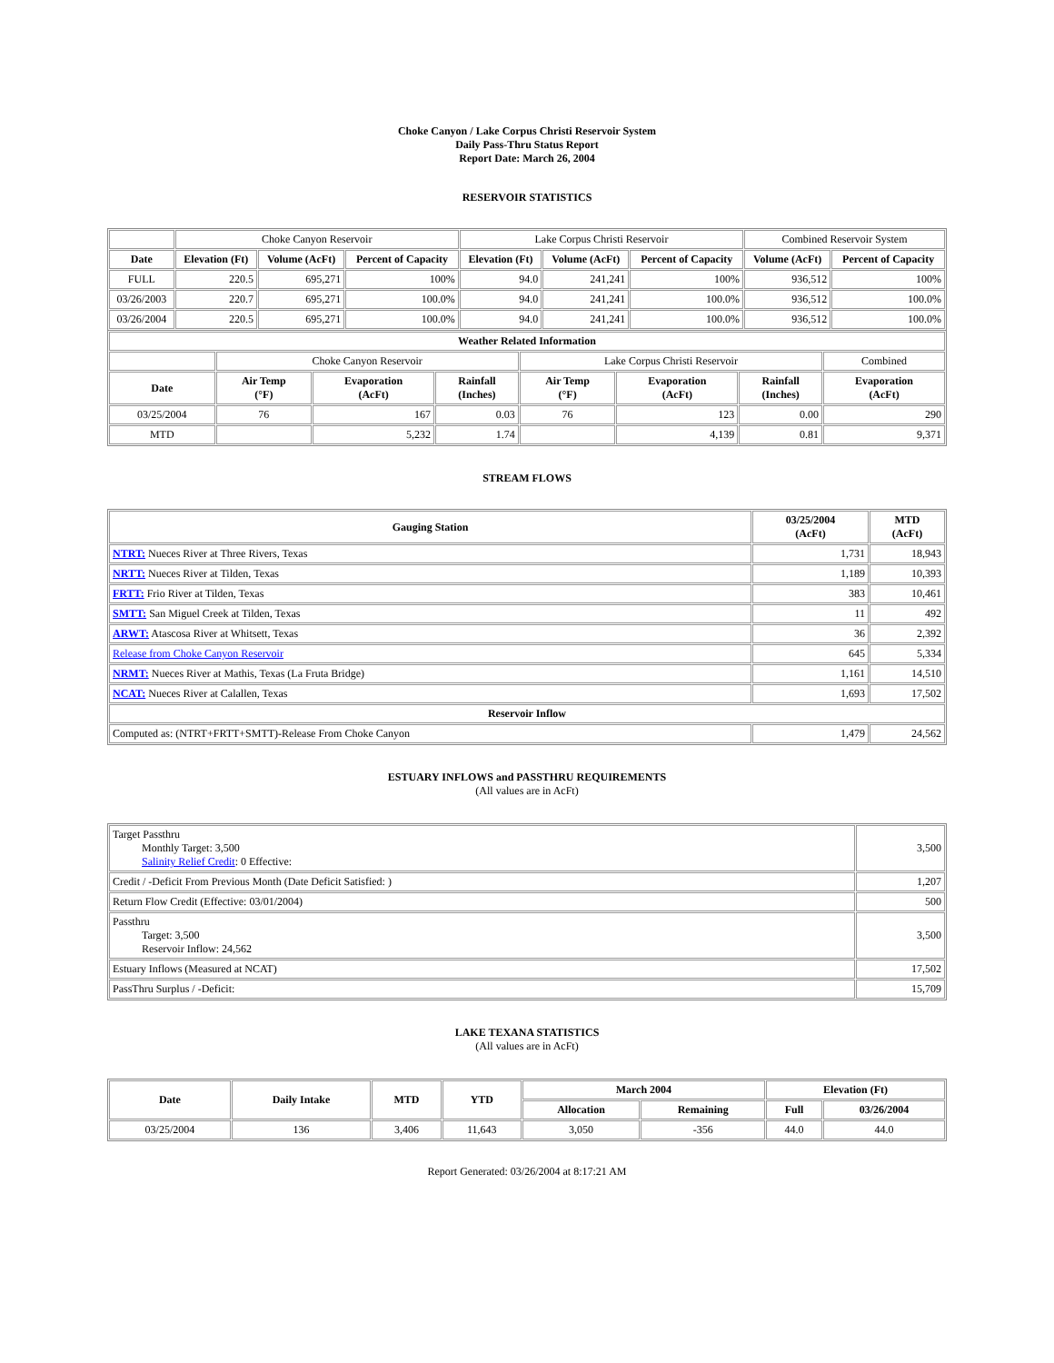Choke Canyon / Lake Corpus Christi Reservoir System
Daily Pass-Thru Status Report
Report Date: March 26, 2004
RESERVOIR STATISTICS
| | Choke Canyon Reservoir | | | Lake Corpus Christi Reservoir | | | Combined Reservoir System | |
| Date | Elevation (Ft) | Volume (AcFt) | Percent of Capacity | Elevation (Ft) | Volume (AcFt) | Percent of Capacity | Volume (AcFt) | Percent of Capacity |
| FULL | 220.5 | 695,271 | 100% | 94.0 | 241,241 | 100% | 936,512 | 100% |
| 03/26/2003 | 220.7 | 695,271 | 100.0% | 94.0 | 241,241 | 100.0% | 936,512 | 100.0% |
| 03/26/2004 | 220.5 | 695,271 | 100.0% | 94.0 | 241,241 | 100.0% | 936,512 | 100.0% |
| Weather Related Information | | | | | | | |
| --- | --- | --- | --- | --- | --- | --- | --- |
| | Choke Canyon Reservoir | | | Lake Corpus Christi Reservoir | | | Combined |
| Date | Air Temp (°F) | Evaporation (AcFt) | Rainfall (Inches) | Air Temp (°F) | Evaporation (AcFt) | Rainfall (Inches) | Evaporation (AcFt) |
| 03/25/2004 | 76 | 167 | 0.03 | 76 | 123 | 0.00 | 290 |
| MTD | | 5,232 | 1.74 | | 4,139 | 0.81 | 9,371 |
STREAM FLOWS
| Gauging Station | 03/25/2004 (AcFt) | MTD (AcFt) |
| --- | --- | --- |
| NTRT: Nueces River at Three Rivers, Texas | 1,731 | 18,943 |
| NRTT: Nueces River at Tilden, Texas | 1,189 | 10,393 |
| FRTT: Frio River at Tilden, Texas | 383 | 10,461 |
| SMTT: San Miguel Creek at Tilden, Texas | 11 | 492 |
| ARWT: Atascosa River at Whitsett, Texas | 36 | 2,392 |
| Release from Choke Canyon Reservoir | 645 | 5,334 |
| NRMT: Nueces River at Mathis, Texas (La Fruta Bridge) | 1,161 | 14,510 |
| NCAT: Nueces River at Calallen, Texas | 1,693 | 17,502 |
| Reservoir Inflow | | |
| Computed as: (NTRT+FRTT+SMTT)-Release From Choke Canyon | 1,479 | 24,562 |
ESTUARY INFLOWS and PASSTHRU REQUIREMENTS
(All values are in AcFt)
| Target Passthru Monthly Target: 3,500 Salinity Relief Credit : 0 Effective: | 3,500 |
| Credit / -Deficit From Previous Month (Date Deficit Satisfied: ) | 1,207 |
| Return Flow Credit (Effective: 03/01/2004) | 500 |
| Passthru Target: 3,500 Reservoir Inflow: 24,562 | 3,500 |
| Estuary Inflows (Measured at NCAT) | 17,502 |
| PassThru Surplus / -Deficit: | 15,709 |
LAKE TEXANA STATISTICS
(All values are in AcFt)
| Date | Daily Intake | MTD | YTD | March 2004 | | Elevation (Ft) | |
| --- | --- | --- | --- | --- | --- | --- | --- |
| | | | | Allocation | Remaining | Full | 03/26/2004 |
| 03/25/2004 | 136 | 3,406 | 11,643 | 3,050 | -356 | 44.0 | 44.0 |
Report Generated: 03/26/2004 at 8:17:21 AM